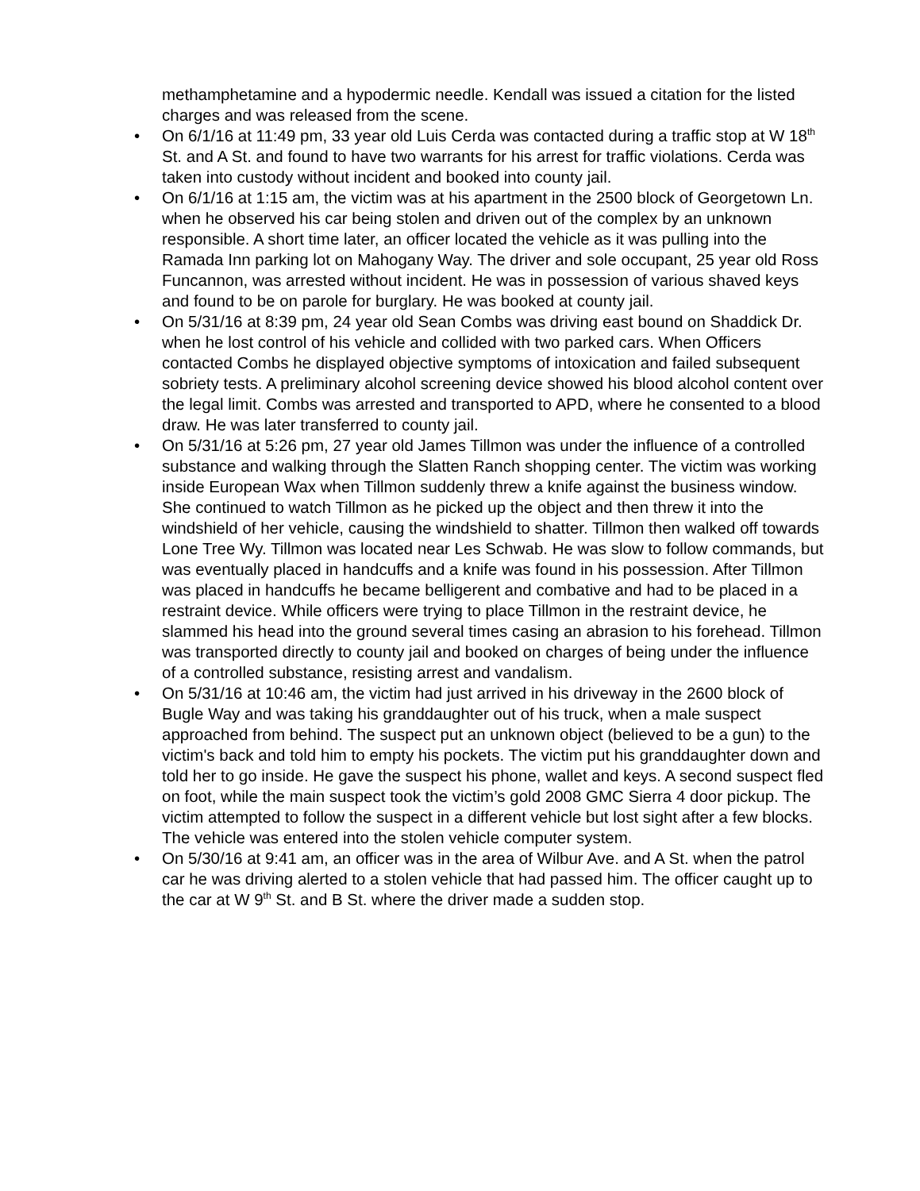methamphetamine and a hypodermic needle. Kendall was issued a citation for the listed charges and was released from the scene.
• On 6/1/16 at 11:49 pm, 33 year old Luis Cerda was contacted during a traffic stop at W 18<sup>th</sup> St. and A St. and found to have two warrants for his arrest for traffic violations. Cerda was taken into custody without incident and booked into county jail.
• On 6/1/16 at 1:15 am, the victim was at his apartment in the 2500 block of Georgetown Ln. when he observed his car being stolen and driven out of the complex by an unknown responsible. A short time later, an officer located the vehicle as it was pulling into the Ramada Inn parking lot on Mahogany Way. The driver and sole occupant, 25 year old Ross Funcannon, was arrested without incident. He was in possession of various shaved keys and found to be on parole for burglary. He was booked at county jail.
• On 5/31/16 at 8:39 pm, 24 year old Sean Combs was driving east bound on Shaddick Dr. when he lost control of his vehicle and collided with two parked cars. When Officers contacted Combs he displayed objective symptoms of intoxication and failed subsequent sobriety tests. A preliminary alcohol screening device showed his blood alcohol content over the legal limit. Combs was arrested and transported to APD, where he consented to a blood draw. He was later transferred to county jail.
• On 5/31/16 at 5:26 pm, 27 year old James Tillmon was under the influence of a controlled substance and walking through the Slatten Ranch shopping center. The victim was working inside European Wax when Tillmon suddenly threw a knife against the business window. She continued to watch Tillmon as he picked up the object and then threw it into the windshield of her vehicle, causing the windshield to shatter. Tillmon then walked off towards Lone Tree Wy. Tillmon was located near Les Schwab. He was slow to follow commands, but was eventually placed in handcuffs and a knife was found in his possession. After Tillmon was placed in handcuffs he became belligerent and combative and had to be placed in a restraint device. While officers were trying to place Tillmon in the restraint device, he slammed his head into the ground several times casing an abrasion to his forehead. Tillmon was transported directly to county jail and booked on charges of being under the influence of a controlled substance, resisting arrest and vandalism.
• On 5/31/16 at 10:46 am, the victim had just arrived in his driveway in the 2600 block of Bugle Way and was taking his granddaughter out of his truck, when a male suspect approached from behind. The suspect put an unknown object (believed to be a gun) to the victim's back and told him to empty his pockets. The victim put his granddaughter down and told her to go inside. He gave the suspect his phone, wallet and keys. A second suspect fled on foot, while the main suspect took the victim’s gold 2008 GMC Sierra 4 door pickup. The victim attempted to follow the suspect in a different vehicle but lost sight after a few blocks. The vehicle was entered into the stolen vehicle computer system.
• On 5/30/16 at 9:41 am, an officer was in the area of Wilbur Ave. and A St. when the patrol car he was driving alerted to a stolen vehicle that had passed him. The officer caught up to the car at W 9<sup>th</sup> St. and B St. where the driver made a sudden stop.